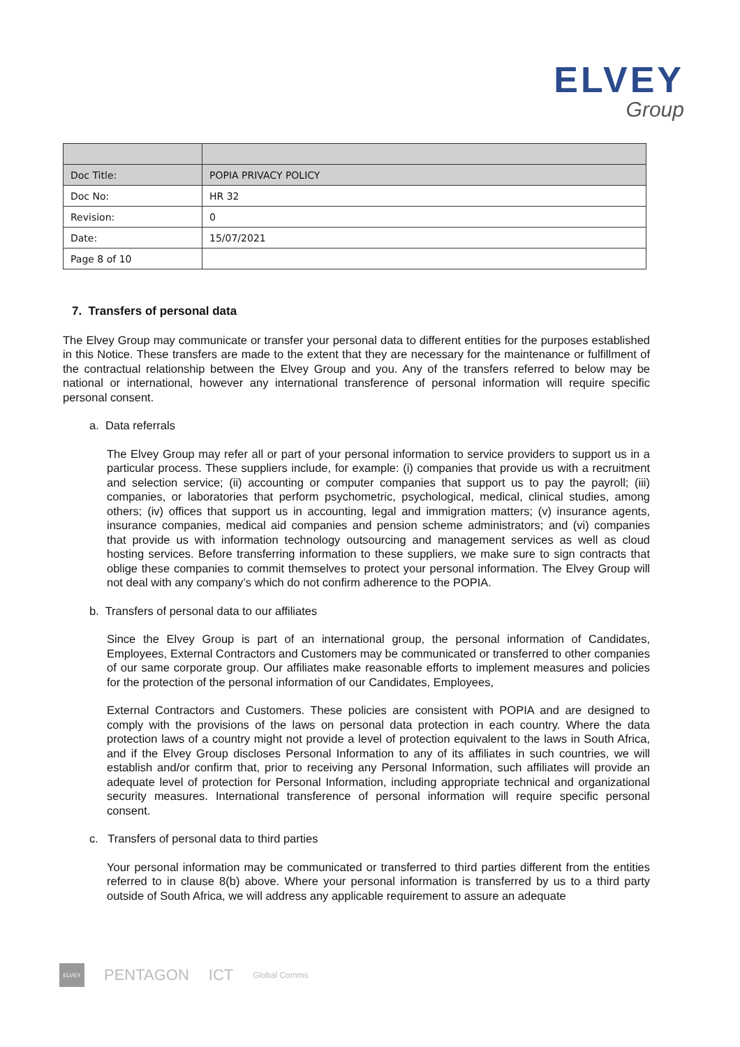ELVEY
Group
| Doc Title: | POPIA PRIVACY POLICY |
| Doc No: | HR 32 |
| Revision: | 0 |
| Date: | 15/07/2021 |
| Page 8 of 10 | |
7. Transfers of personal data
The Elvey Group may communicate or transfer your personal data to different entities for the purposes established in this Notice. These transfers are made to the extent that they are necessary for the maintenance or fulfillment of the contractual relationship between the Elvey Group and you. Any of the transfers referred to below may be national or international, however any international transference of personal information will require specific personal consent.
a. Data referrals
The Elvey Group may refer all or part of your personal information to service providers to support us in a particular process. These suppliers include, for example: (i) companies that provide us with a recruitment and selection service; (ii) accounting or computer companies that support us to pay the payroll; (iii) companies, or laboratories that perform psychometric, psychological, medical, clinical studies, among others; (iv) offices that support us in accounting, legal and immigration matters; (v) insurance agents, insurance companies, medical aid companies and pension scheme administrators; and (vi) companies that provide us with information technology outsourcing and management services as well as cloud hosting services. Before transferring information to these suppliers, we make sure to sign contracts that oblige these companies to commit themselves to protect your personal information. The Elvey Group will not deal with any company’s which do not confirm adherence to the POPIA.
b. Transfers of personal data to our affiliates
Since the Elvey Group is part of an international group, the personal information of Candidates, Employees, External Contractors and Customers may be communicated or transferred to other companies of our same corporate group. Our affiliates make reasonable efforts to implement measures and policies for the protection of the personal information of our Candidates, Employees,
External Contractors and Customers. These policies are consistent with POPIA and are designed to comply with the provisions of the laws on personal data protection in each country. Where the data protection laws of a country might not provide a level of protection equivalent to the laws in South Africa, and if the Elvey Group discloses Personal Information to any of its affiliates in such countries, we will establish and/or confirm that, prior to receiving any Personal Information, such affiliates will provide an adequate level of protection for Personal Information, including appropriate technical and organizational security measures. International transference of personal information will require specific personal consent.
c. Transfers of personal data to third parties
Your personal information may be communicated or transferred to third parties different from the entities referred to in clause 8(b) above. Where your personal information is transferred by us to a third party outside of South Africa, we will address any applicable requirement to assure an adequate
ELVEY
PENTAGON ICT
Global Comms